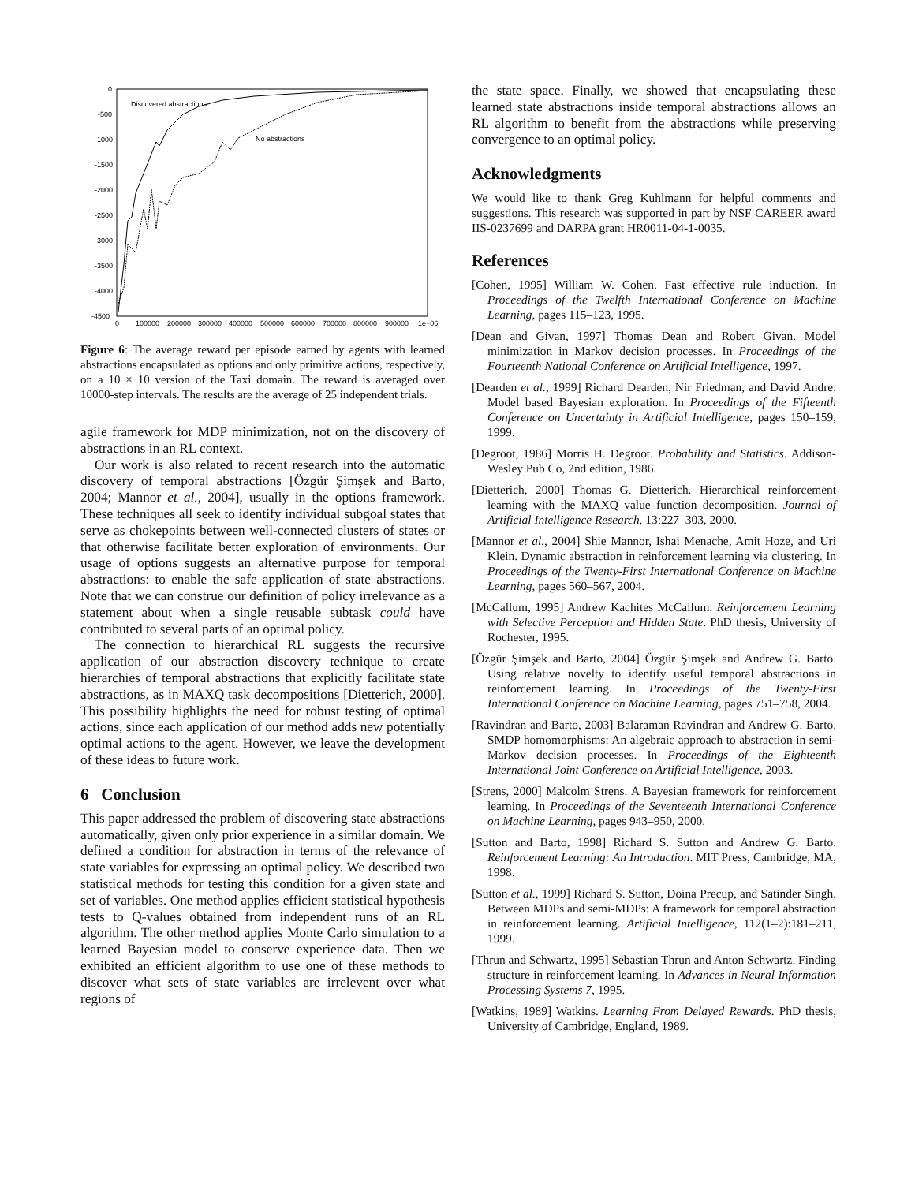0
-500
-1000
-1500
-2000
-2500
-3000
-3500
-4000
-4500
0
100000
200000
300000
400000
500000
600000
700000
800000
900000
1e+06
Discovered abstractions
No abstractions
Figure 6: The average reward per episode earned by agents with learned abstractions encapsulated as options and only primitive actions, respectively, on a 10 × 10 version of the Taxi domain. The reward is averaged over 10000-step intervals. The results are the average of 25 independent trials.
agile framework for MDP minimization, not on the discovery of abstractions in an RL context.
Our work is also related to recent research into the automatic discovery of temporal abstractions [Özgür Şimşek and Barto, 2004; Mannor et al., 2004], usually in the options framework. These techniques all seek to identify individual subgoal states that serve as chokepoints between well-connected clusters of states or that otherwise facilitate better exploration of environments. Our usage of options suggests an alternative purpose for temporal abstractions: to enable the safe application of state abstractions. Note that we can construe our definition of policy irrelevance as a statement about when a single reusable subtask could have contributed to several parts of an optimal policy.
The connection to hierarchical RL suggests the recursive application of our abstraction discovery technique to create hierarchies of temporal abstractions that explicitly facilitate state abstractions, as in MAXQ task decompositions [Dietterich, 2000]. This possibility highlights the need for robust testing of optimal actions, since each application of our method adds new potentially optimal actions to the agent. However, we leave the development of these ideas to future work.
6 Conclusion
This paper addressed the problem of discovering state abstractions automatically, given only prior experience in a similar domain. We defined a condition for abstraction in terms of the relevance of state variables for expressing an optimal policy. We described two statistical methods for testing this condition for a given state and set of variables. One method applies efficient statistical hypothesis tests to Q-values obtained from independent runs of an RL algorithm. The other method applies Monte Carlo simulation to a learned Bayesian model to conserve experience data. Then we exhibited an efficient algorithm to use one of these methods to discover what sets of state variables are irrelevent over what regions of
the state space. Finally, we showed that encapsulating these learned state abstractions inside temporal abstractions allows an RL algorithm to benefit from the abstractions while preserving convergence to an optimal policy.
Acknowledgments
We would like to thank Greg Kuhlmann for helpful comments and suggestions. This research was supported in part by NSF CAREER award IIS-0237699 and DARPA grant HR0011-04-1-0035.
References
[Cohen, 1995] William W. Cohen. Fast effective rule induction. In Proceedings of the Twelfth International Conference on Machine Learning, pages 115–123, 1995.
[Dean and Givan, 1997] Thomas Dean and Robert Givan. Model minimization in Markov decision processes. In Proceedings of the Fourteenth National Conference on Artificial Intelligence, 1997.
[Dearden et al., 1999] Richard Dearden, Nir Friedman, and David Andre. Model based Bayesian exploration. In Proceedings of the Fifteenth Conference on Uncertainty in Artificial Intelligence, pages 150–159, 1999.
[Degroot, 1986] Morris H. Degroot. Probability and Statistics. Addison-Wesley Pub Co, 2nd edition, 1986.
[Dietterich, 2000] Thomas G. Dietterich. Hierarchical reinforcement learning with the MAXQ value function decomposition. Journal of Artificial Intelligence Research, 13:227–303, 2000.
[Mannor et al., 2004] Shie Mannor, Ishai Menache, Amit Hoze, and Uri Klein. Dynamic abstraction in reinforcement learning via clustering. In Proceedings of the Twenty-First International Conference on Machine Learning, pages 560–567, 2004.
[McCallum, 1995] Andrew Kachites McCallum. Reinforcement Learning with Selective Perception and Hidden State. PhD thesis, University of Rochester, 1995.
[Özgür Şimşek and Barto, 2004] Özgür Şimşek and Andrew G. Barto. Using relative novelty to identify useful temporal abstractions in reinforcement learning. In Proceedings of the Twenty-First International Conference on Machine Learning, pages 751–758, 2004.
[Ravindran and Barto, 2003] Balaraman Ravindran and Andrew G. Barto. SMDP homomorphisms: An algebraic approach to abstraction in semi-Markov decision processes. In Proceedings of the Eighteenth International Joint Conference on Artificial Intelligence, 2003.
[Strens, 2000] Malcolm Strens. A Bayesian framework for reinforcement learning. In Proceedings of the Seventeenth International Conference on Machine Learning, pages 943–950, 2000.
[Sutton and Barto, 1998] Richard S. Sutton and Andrew G. Barto. Reinforcement Learning: An Introduction. MIT Press, Cambridge, MA, 1998.
[Sutton et al., 1999] Richard S. Sutton, Doina Precup, and Satinder Singh. Between MDPs and semi-MDPs: A framework for temporal abstraction in reinforcement learning. Artificial Intelligence, 112(1–2):181–211, 1999.
[Thrun and Schwartz, 1995] Sebastian Thrun and Anton Schwartz. Finding structure in reinforcement learning. In Advances in Neural Information Processing Systems 7, 1995.
[Watkins, 1989] Watkins. Learning From Delayed Rewards. PhD thesis, University of Cambridge, England, 1989.